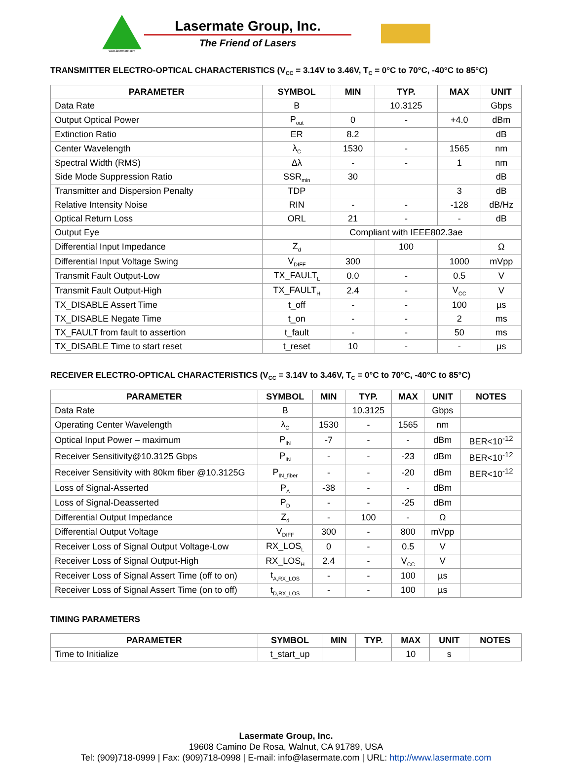www.lasermate.com
Lasermate Group, Inc.
The Friend of Lasers
TRANSMITTER ELECTRO-OPTICAL CHARACTERISTICS (V<sub>CC</sub> = 3.14V to 3.46V, T<sub>C</sub> = 0°C to 70°C, -40°C to 85°C)
| PARAMETER | SYMBOL | MIN | TYP. | MAX | UNIT |
| --- | --- | --- | --- | --- | --- |
| Data Rate | B | | 10.3125 | | Gbps |
| Output Optical Power | P<sub>out</sub> | 0 | - | +4.0 | dBm |
| Extinction Ratio | ER | 8.2 | | | dB |
| Center Wavelength | λ<sub>C</sub> | 1530 | - | 1565 | nm |
| Spectral Width (RMS) | Δλ | - | - | 1 | nm |
| Side Mode Suppression Ratio | SSR<sub>min</sub> | 30 | | | dB |
| Transmitter and Dispersion Penalty | TDP | | | 3 | dB |
| Relative Intensity Noise | RIN | - | - | -128 | dB/Hz |
| Optical Return Loss | ORL | 21 | - | - | dB |
| Output Eye | | Compliant with IEEE802.3ae | | | |
| Differential Input Impedance | Z<sub>d</sub> | | 100 | | Ω |
| Differential Input Voltage Swing | V<sub>DIFF</sub> | 300 | | 1000 | mVpp |
| Transmit Fault Output-Low | TX_FAULT<sub>L</sub> | 0.0 | - | 0.5 | V |
| Transmit Fault Output-High | TX_FAULT<sub>H</sub> | 2.4 | - | V<sub>CC</sub> | V |
| TX_DISABLE Assert Time | t_off | - | - | 100 | µs |
| TX_DISABLE Negate Time | t_on | - | - | 2 | ms |
| TX_FAULT from fault to assertion | t_fault | - | - | 50 | ms |
| TX_DISABLE Time to start reset | t_reset | 10 | - | - | µs |
RECEIVER ELECTRO-OPTICAL CHARACTERISTICS (V<sub>CC</sub> = 3.14V to 3.46V, T<sub>C</sub> = 0°C to 70°C, -40°C to 85°C)
| PARAMETER | SYMBOL | MIN | TYP. | MAX | UNIT | NOTES |
| --- | --- | --- | --- | --- | --- | --- |
| Data Rate | B | | 10.3125 | | Gbps | |
| Operating Center Wavelength | λ<sub>C</sub> | 1530 | - | 1565 | nm | |
| Optical Input Power – maximum | P<sub>IN</sub> | -7 | - | - | dBm | BER<10<sup>-12</sup> |
| Receiver Sensitivity@10.3125 Gbps | P<sub>IN</sub> | - | - | -23 | dBm | BER<10<sup>-12</sup> |
| Receiver Sensitivity with 80km fiber @10.3125G | P<sub>IN_fiber</sub> | - | - | -20 | dBm | BER<10<sup>-12</sup> |
| Loss of Signal-Asserted | P<sub>A</sub> | -38 | - | - | dBm | |
| Loss of Signal-Deasserted | P<sub>D</sub> | - | - | -25 | dBm | |
| Differential Output Impedance | Z<sub>d</sub> | - | 100 | - | Ω | |
| Differential Output Voltage | V<sub>DIFF</sub> | 300 | - | 800 | mVpp | |
| Receiver Loss of Signal Output Voltage-Low | RX_LOS<sub>L</sub> | 0 | - | 0.5 | V | |
| Receiver Loss of Signal Output-High | RX_LOS<sub>H</sub> | 2.4 | - | V<sub>CC</sub> | V | |
| Receiver Loss of Signal Assert Time (off to on) | t<sub>A,RX_LOS</sub> | - | - | 100 | µs | |
| Receiver Loss of Signal Assert Time (on to off) | t<sub>D,RX_LOS</sub> | - | - | 100 | µs | |
TIMING PARAMETERS
| PARAMETER | SYMBOL | MIN | TYP. | MAX | UNIT | NOTES |
| --- | --- | --- | --- | --- | --- | --- |
| Time to Initialize | t_start_up | | | 10 | s | |
Lasermate Group, Inc.
19608 Camino De Rosa, Walnut, CA 91789, USA
Tel: (909)718-0999 | Fax: (909)718-0998 | E-mail: info@lasermate.com | URL: http://www.lasermate.com